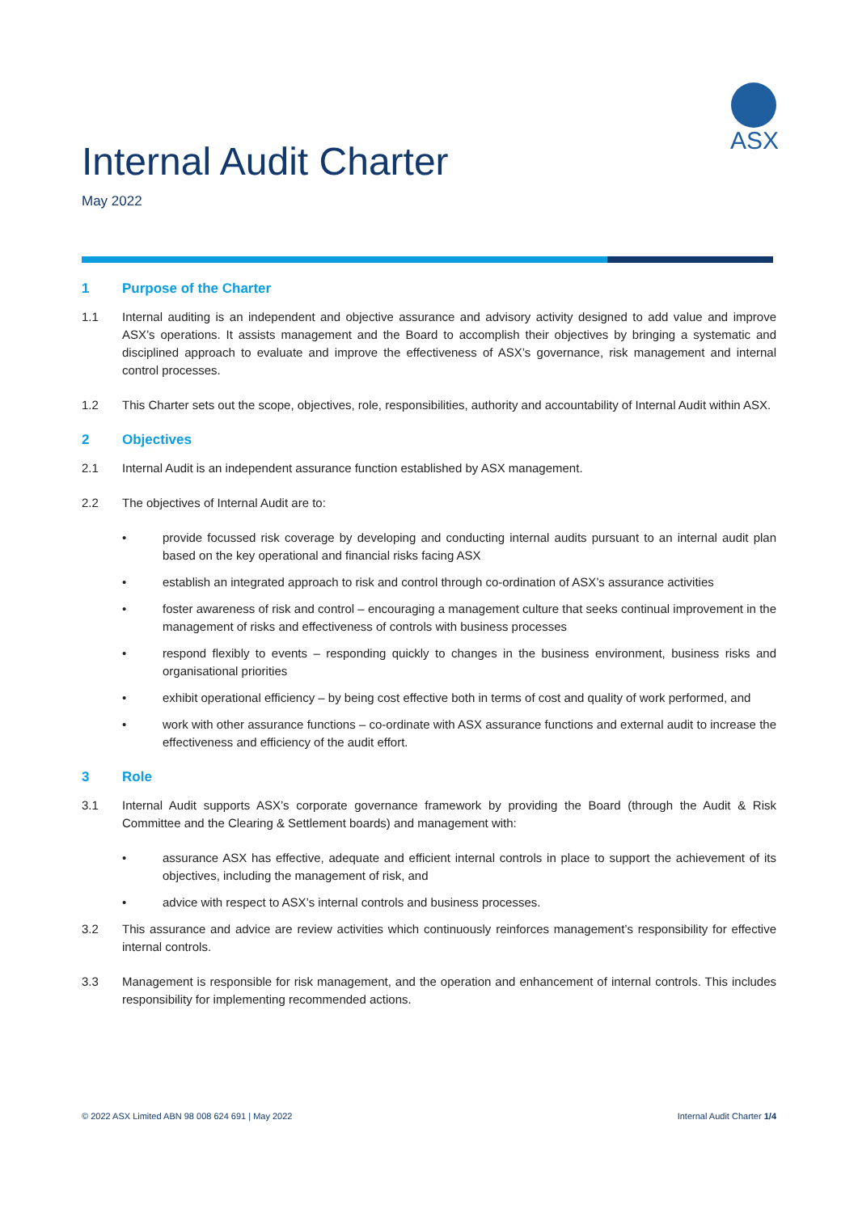ASX
Internal Audit Charter
May 2022
1 Purpose of the Charter
1.1 Internal auditing is an independent and objective assurance and advisory activity designed to add value and improve ASX’s operations. It assists management and the Board to accomplish their objectives by bringing a systematic and disciplined approach to evaluate and improve the effectiveness of ASX’s governance, risk management and internal control processes.
1.2 This Charter sets out the scope, objectives, role, responsibilities, authority and accountability of Internal Audit within ASX.
2 Objectives
2.1 Internal Audit is an independent assurance function established by ASX management.
2.2 The objectives of Internal Audit are to:
• provide focussed risk coverage by developing and conducting internal audits pursuant to an internal audit plan based on the key operational and financial risks facing ASX
• establish an integrated approach to risk and control through co-ordination of ASX’s assurance activities
• foster awareness of risk and control – encouraging a management culture that seeks continual improvement in the management of risks and effectiveness of controls with business processes
• respond flexibly to events – responding quickly to changes in the business environment, business risks and organisational priorities
• exhibit operational efficiency – by being cost effective both in terms of cost and quality of work performed, and
• work with other assurance functions – co-ordinate with ASX assurance functions and external audit to increase the effectiveness and efficiency of the audit effort.
3 Role
3.1 Internal Audit supports ASX’s corporate governance framework by providing the Board (through the Audit & Risk Committee and the Clearing & Settlement boards) and management with:
• assurance ASX has effective, adequate and efficient internal controls in place to support the achievement of its objectives, including the management of risk, and
• advice with respect to ASX’s internal controls and business processes.
3.2 This assurance and advice are review activities which continuously reinforces management’s responsibility for effective internal controls.
3.3 Management is responsible for risk management, and the operation and enhancement of internal controls. This includes responsibility for implementing recommended actions.
© 2022 ASX Limited ABN 98 008 624 691 | May 2022 Internal Audit Charter 1/4